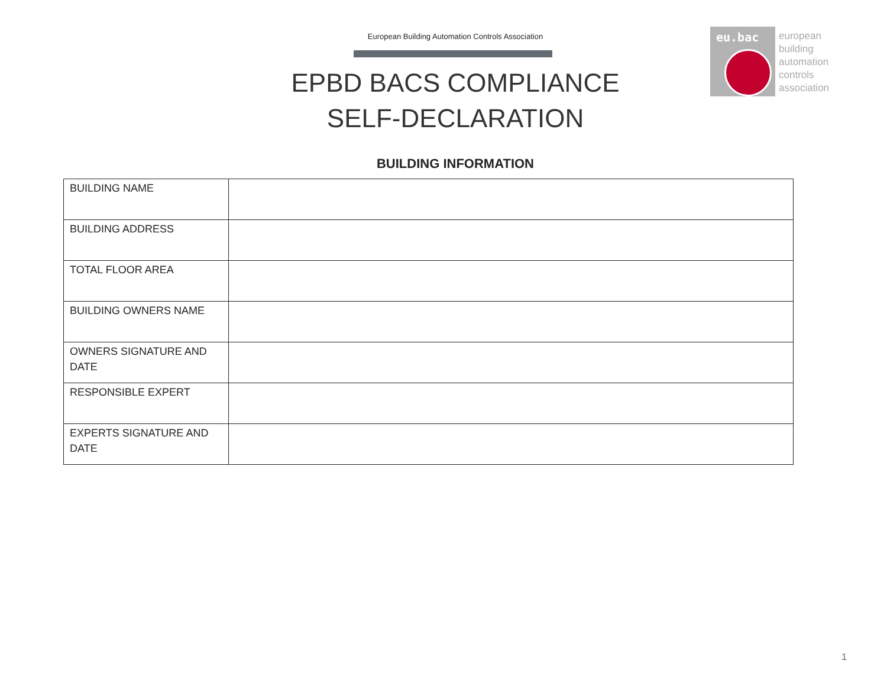European Building Automation Controls Association
EPBD BACS COMPLIANCE
SELF-DECLARATION
eu.bac
european
building
automation
controls
association
BUILDING INFORMATION
| BUILDING NAME | |
| BUILDING ADDRESS | |
| TOTAL FLOOR AREA | |
| BUILDING OWNERS NAME | |
| OWNERS SIGNATURE AND DATE | |
| RESPONSIBLE EXPERT | |
| EXPERTS SIGNATURE AND DATE | |
1